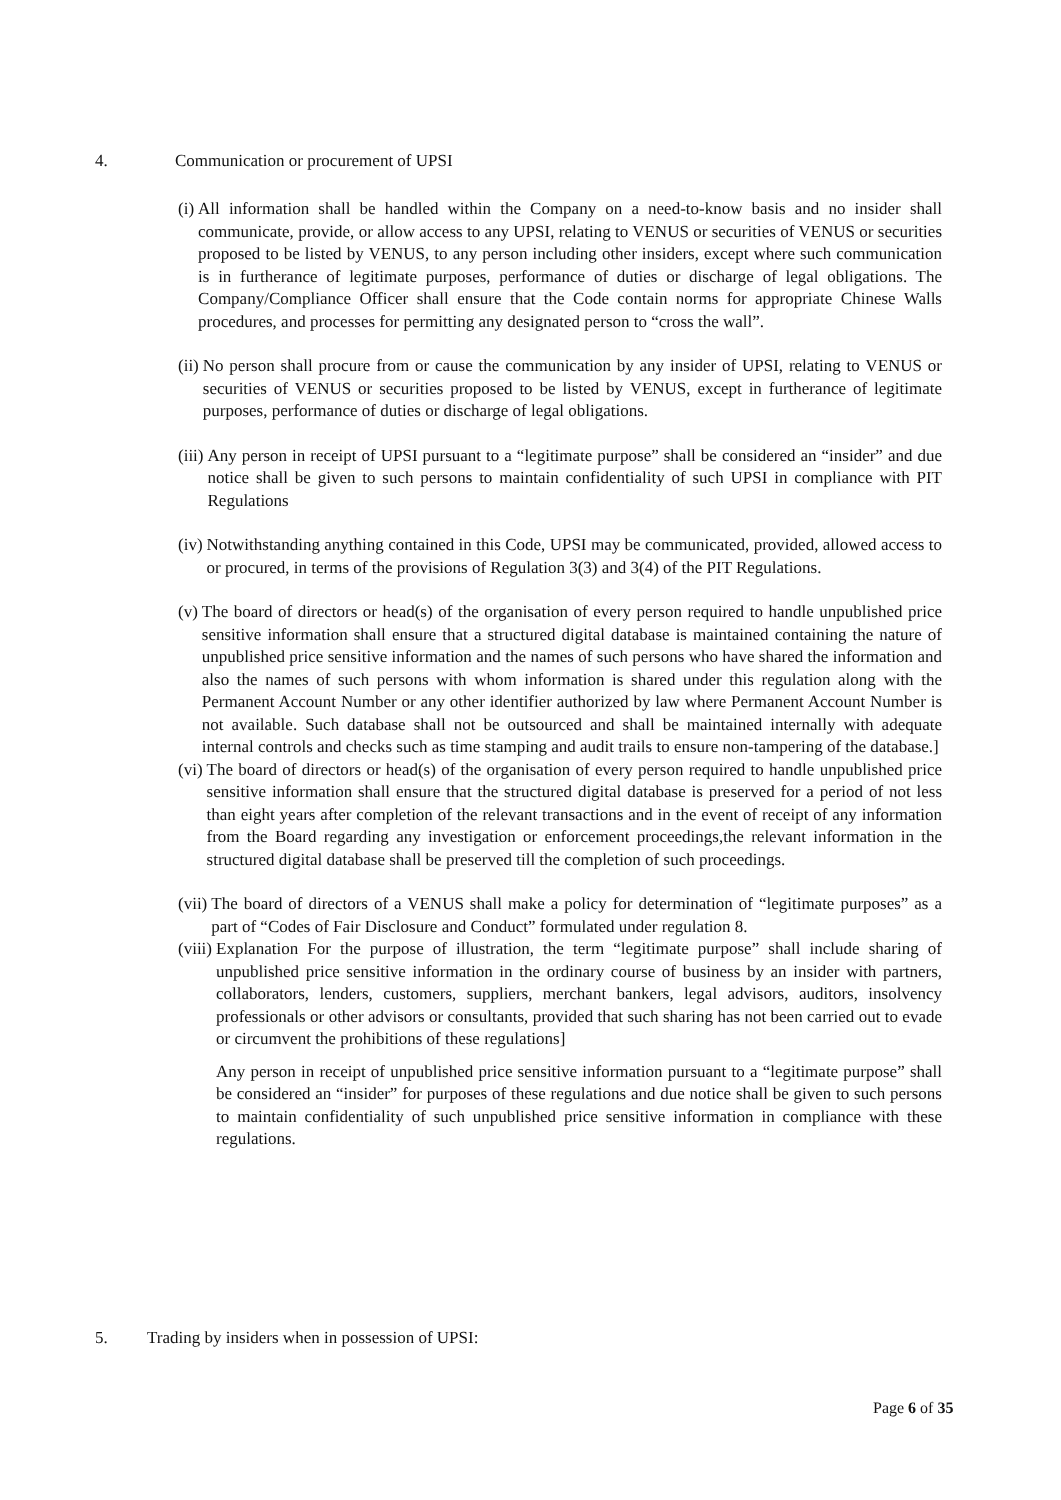4. Communication or procurement of UPSI
(i) All information shall be handled within the Company on a need-to-know basis and no insider shall communicate, provide, or allow access to any UPSI, relating to VENUS or securities of VENUS or securities proposed to be listed by VENUS, to any person including other insiders, except where such communication is in furtherance of legitimate purposes, performance of duties or discharge of legal obligations. The Company/Compliance Officer shall ensure that the Code contain norms for appropriate Chinese Walls procedures, and processes for permitting any designated person to “cross the wall”.
(ii) No person shall procure from or cause the communication by any insider of UPSI, relating to VENUS or securities of VENUS or securities proposed to be listed by VENUS, except in furtherance of legitimate purposes, performance of duties or discharge of legal obligations.
(iii) Any person in receipt of UPSI pursuant to a “legitimate purpose” shall be considered an “insider” and due notice shall be given to such persons to maintain confidentiality of such UPSI in compliance with PIT Regulations
(iv) Notwithstanding anything contained in this Code, UPSI may be communicated, provided, allowed access to or procured, in terms of the provisions of Regulation 3(3) and 3(4) of the PIT Regulations.
(v) The board of directors or head(s) of the organisation of every person required to handle unpublished price sensitive information shall ensure that a structured digital database is maintained containing the nature of unpublished price sensitive information and the names of such persons who have shared the information and also the names of such persons with whom information is shared under this regulation along with the Permanent Account Number or any other identifier authorized by law where Permanent Account Number is not available. Such database shall not be outsourced and shall be maintained internally with adequate internal controls and checks such as time stamping and audit trails to ensure non-tampering of the database.]
(vi) The board of directors or head(s) of the organisation of every person required to handle unpublished price sensitive information shall ensure that the structured digital database is preserved for a period of not less than eight years after completion of the relevant transactions and in the event of receipt of any information from the Board regarding any investigation or enforcement proceedings,the relevant information in the structured digital database shall be preserved till the completion of such proceedings.
(vii) The board of directors of a VENUS shall make a policy for determination of “legitimate purposes” as a part of “Codes of Fair Disclosure and Conduct” formulated under regulation 8.
(viii) Explanation For the purpose of illustration, the term “legitimate purpose” shall include sharing of unpublished price sensitive information in the ordinary course of business by an insider with partners, collaborators, lenders, customers, suppliers, merchant bankers, legal advisors, auditors, insolvency professionals or other advisors or consultants, provided that such sharing has not been carried out to evade or circumvent the prohibitions of these regulations]
Any person in receipt of unpublished price sensitive information pursuant to a “legitimate purpose” shall be considered an “insider” for purposes of these regulations and due notice shall be given to such persons to maintain confidentiality of such unpublished price sensitive information in compliance with these regulations.
5. Trading by insiders when in possession of UPSI:
Page 6 of 35